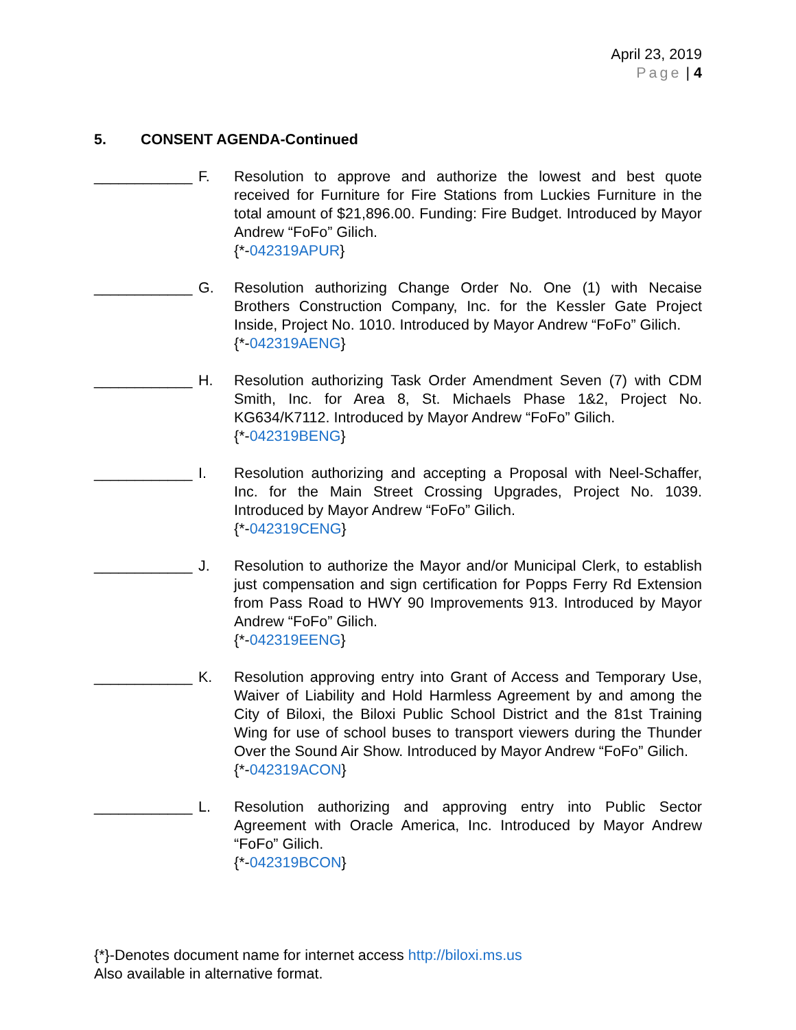April 23, 2019
Page | 4
5. CONSENT AGENDA-Continued
____________
F. Resolution to approve and authorize the lowest and best quote received for Furniture for Fire Stations from Luckies Furniture in the total amount of $21,896.00. Funding: Fire Budget. Introduced by Mayor Andrew “FoFo” Gilich.
{*-042319APUR}
____________
G. Resolution authorizing Change Order No. One (1) with Necaise Brothers Construction Company, Inc. for the Kessler Gate Project Inside, Project No. 1010. Introduced by Mayor Andrew “FoFo” Gilich.
{*-042319AENG}
____________
H. Resolution authorizing Task Order Amendment Seven (7) with CDM Smith, Inc. for Area 8, St. Michaels Phase 1&2, Project No. KG634/K7112. Introduced by Mayor Andrew “FoFo” Gilich.
{*-042319BENG}
____________
I. Resolution authorizing and accepting a Proposal with Neel-Schaffer, Inc. for the Main Street Crossing Upgrades, Project No. 1039. Introduced by Mayor Andrew “FoFo” Gilich.
{*-042319CENG}
____________
J. Resolution to authorize the Mayor and/or Municipal Clerk, to establish just compensation and sign certification for Popps Ferry Rd Extension from Pass Road to HWY 90 Improvements 913. Introduced by Mayor Andrew “FoFo” Gilich.
{*-042319EENG}
____________
K. Resolution approving entry into Grant of Access and Temporary Use, Waiver of Liability and Hold Harmless Agreement by and among the City of Biloxi, the Biloxi Public School District and the 81st Training Wing for use of school buses to transport viewers during the Thunder Over the Sound Air Show. Introduced by Mayor Andrew “FoFo” Gilich.
{*-042319ACON}
____________
L. Resolution authorizing and approving entry into Public Sector Agreement with Oracle America, Inc. Introduced by Mayor Andrew “FoFo” Gilich.
{*-042319BCON}
{*}-Denotes document name for internet access http://biloxi.ms.us
Also available in alternative format.